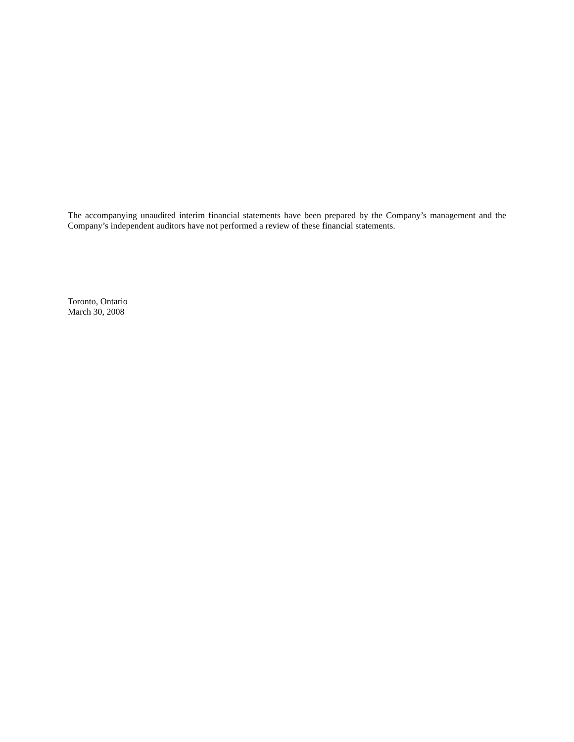The accompanying unaudited interim financial statements have been prepared by the Company’s management and the Company’s independent auditors have not performed a review of these financial statements.
Toronto, Ontario
March 30, 2008